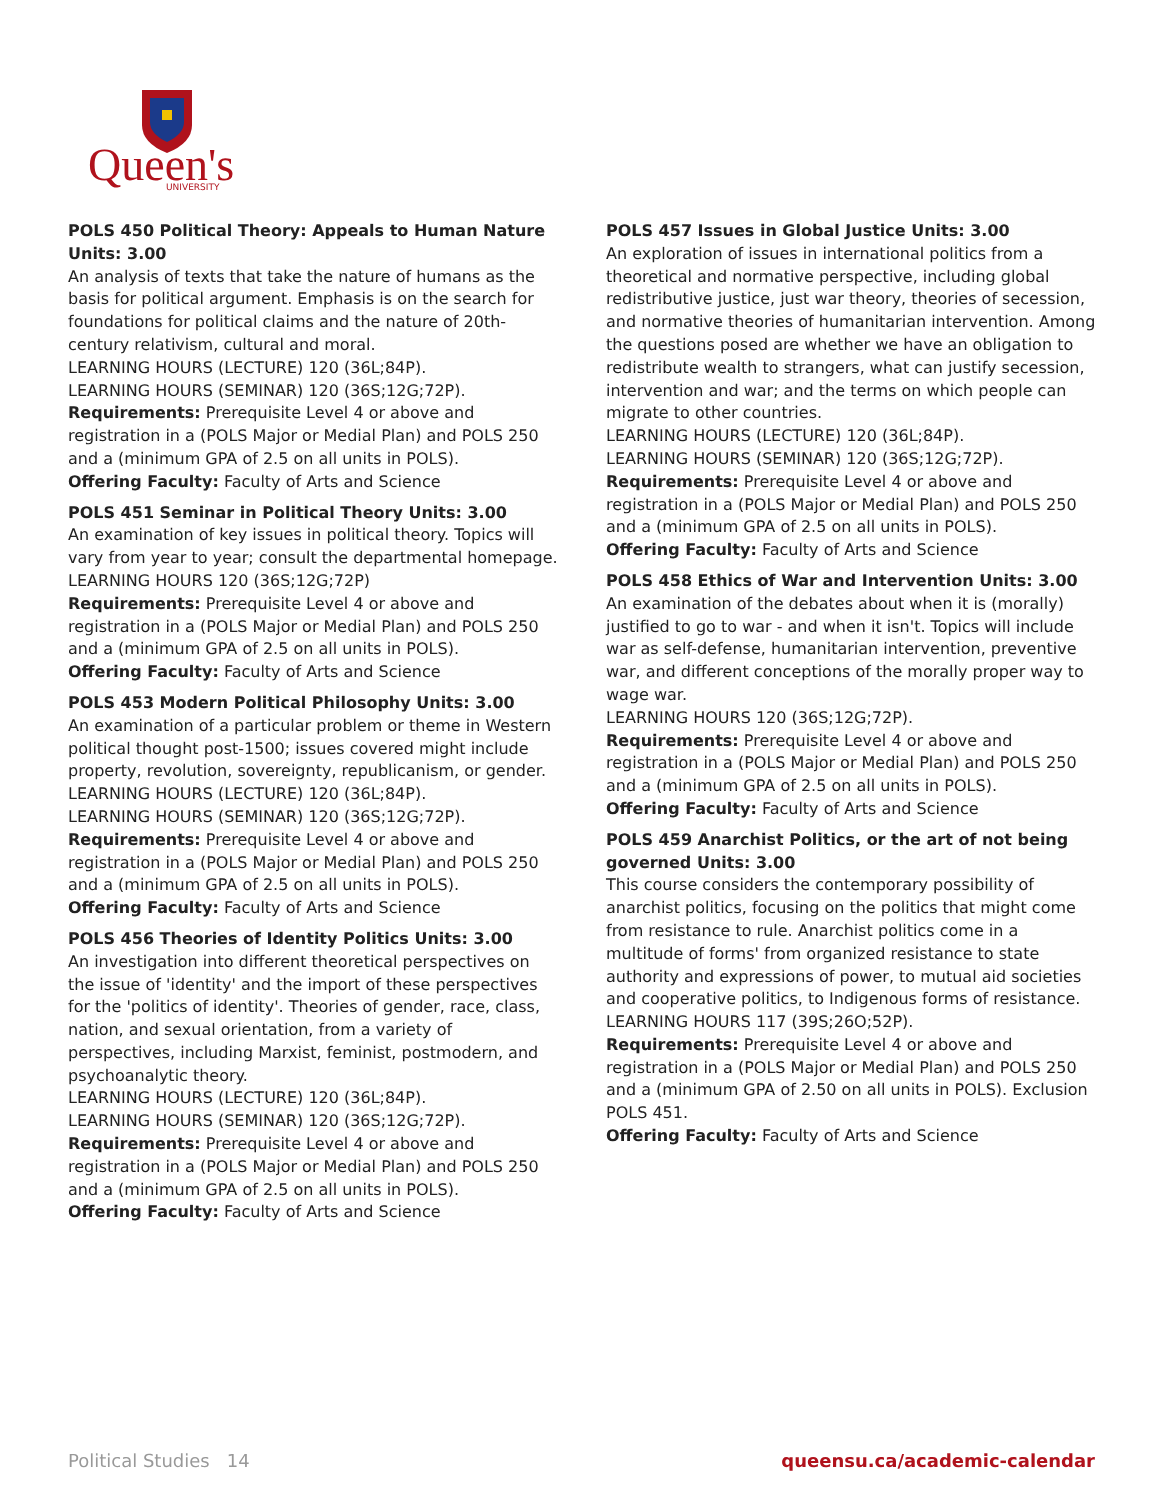Queen's
UNIVERSITY
POLS 450 Political Theory: Appeals to Human Nature Units: 3.00
An analysis of texts that take the nature of humans as the basis for political argument. Emphasis is on the search for foundations for political claims and the nature of 20th-century relativism, cultural and moral.
LEARNING HOURS (LECTURE) 120 (36L;84P).
LEARNING HOURS (SEMINAR) 120 (36S;12G;72P).
Requirements: Prerequisite Level 4 or above and registration in a (POLS Major or Medial Plan) and POLS 250 and a (minimum GPA of 2.5 on all units in POLS).
Offering Faculty: Faculty of Arts and Science
POLS 451 Seminar in Political Theory Units: 3.00
An examination of key issues in political theory. Topics will vary from year to year; consult the departmental homepage.
LEARNING HOURS 120 (36S;12G;72P)
Requirements: Prerequisite Level 4 or above and registration in a (POLS Major or Medial Plan) and POLS 250 and a (minimum GPA of 2.5 on all units in POLS).
Offering Faculty: Faculty of Arts and Science
POLS 453 Modern Political Philosophy Units: 3.00
An examination of a particular problem or theme in Western political thought post-1500; issues covered might include property, revolution, sovereignty, republicanism, or gender.
LEARNING HOURS (LECTURE) 120 (36L;84P).
LEARNING HOURS (SEMINAR) 120 (36S;12G;72P).
Requirements: Prerequisite Level 4 or above and registration in a (POLS Major or Medial Plan) and POLS 250 and a (minimum GPA of 2.5 on all units in POLS).
Offering Faculty: Faculty of Arts and Science
POLS 456 Theories of Identity Politics Units: 3.00
An investigation into different theoretical perspectives on the issue of 'identity' and the import of these perspectives for the 'politics of identity'. Theories of gender, race, class, nation, and sexual orientation, from a variety of perspectives, including Marxist, feminist, postmodern, and psychoanalytic theory.
LEARNING HOURS (LECTURE) 120 (36L;84P).
LEARNING HOURS (SEMINAR) 120 (36S;12G;72P).
Requirements: Prerequisite Level 4 or above and registration in a (POLS Major or Medial Plan) and POLS 250 and a (minimum GPA of 2.5 on all units in POLS).
Offering Faculty: Faculty of Arts and Science
POLS 457 Issues in Global Justice Units: 3.00
An exploration of issues in international politics from a theoretical and normative perspective, including global redistributive justice, just war theory, theories of secession, and normative theories of humanitarian intervention. Among the questions posed are whether we have an obligation to redistribute wealth to strangers, what can justify secession, intervention and war; and the terms on which people can migrate to other countries.
LEARNING HOURS (LECTURE) 120 (36L;84P).
LEARNING HOURS (SEMINAR) 120 (36S;12G;72P).
Requirements: Prerequisite Level 4 or above and registration in a (POLS Major or Medial Plan) and POLS 250 and a (minimum GPA of 2.5 on all units in POLS).
Offering Faculty: Faculty of Arts and Science
POLS 458 Ethics of War and Intervention Units: 3.00
An examination of the debates about when it is (morally) justified to go to war - and when it isn't. Topics will include war as self-defense, humanitarian intervention, preventive war, and different conceptions of the morally proper way to wage war.
LEARNING HOURS 120 (36S;12G;72P).
Requirements: Prerequisite Level 4 or above and registration in a (POLS Major or Medial Plan) and POLS 250 and a (minimum GPA of 2.5 on all units in POLS).
Offering Faculty: Faculty of Arts and Science
POLS 459 Anarchist Politics, or the art of not being governed Units: 3.00
This course considers the contemporary possibility of anarchist politics, focusing on the politics that might come from resistance to rule. Anarchist politics come in a multitude of forms' from organized resistance to state authority and expressions of power, to mutual aid societies and cooperative politics, to Indigenous forms of resistance.
LEARNING HOURS 117 (39S;26O;52P).
Requirements: Prerequisite Level 4 or above and registration in a (POLS Major or Medial Plan) and POLS 250 and a (minimum GPA of 2.50 on all units in POLS). Exclusion POLS 451.
Offering Faculty: Faculty of Arts and Science
Political Studies 14 queensu.ca/academic-calendar